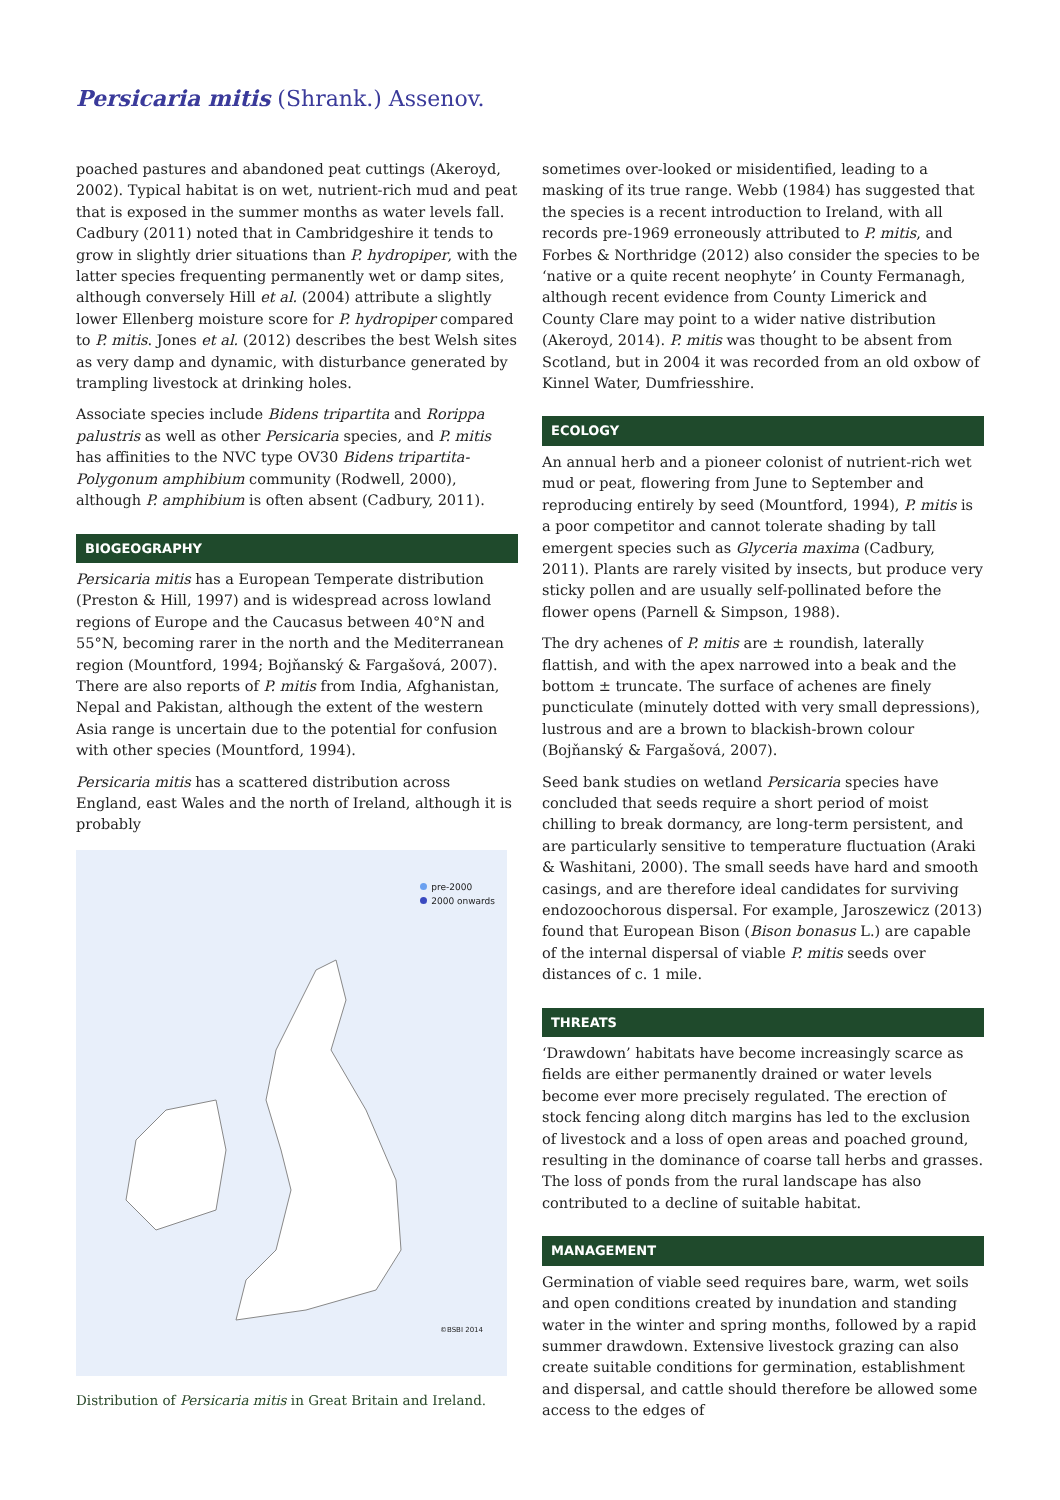Persicaria mitis (Shrank.) Assenov.
poached pastures and abandoned peat cuttings (Akeroyd, 2002). Typical habitat is on wet, nutrient-rich mud and peat that is exposed in the summer months as water levels fall. Cadbury (2011) noted that in Cambridgeshire it tends to grow in slightly drier situations than P. hydropiper, with the latter species frequenting permanently wet or damp sites, although conversely Hill et al. (2004) attribute a slightly lower Ellenberg moisture score for P. hydropiper compared to P. mitis. Jones et al. (2012) describes the best Welsh sites as very damp and dynamic, with disturbance generated by trampling livestock at drinking holes.
Associate species include Bidens tripartita and Rorippa palustris as well as other Persicaria species, and P. mitis has affinities to the NVC type OV30 Bidens tripartita-Polygonum amphibium community (Rodwell, 2000), although P. amphibium is often absent (Cadbury, 2011).
BIOGEOGRAPHY
Persicaria mitis has a European Temperate distribution (Preston & Hill, 1997) and is widespread across lowland regions of Europe and the Caucasus between 40°N and 55°N, becoming rarer in the north and the Mediterranean region (Mountford, 1994; Bojňanský & Fargašová, 2007). There are also reports of P. mitis from India, Afghanistan, Nepal and Pakistan, although the extent of the western Asia range is uncertain due to the potential for confusion with other species (Mountford, 1994).
Persicaria mitis has a scattered distribution across England, east Wales and the north of Ireland, although it is probably
pre-2000
2000 onwards
©BSBI 2014
Distribution of Persicaria mitis in Great Britain and Ireland.
sometimes over-looked or misidentified, leading to a masking of its true range. Webb (1984) has suggested that the species is a recent introduction to Ireland, with all records pre-1969 erroneously attributed to P. mitis, and Forbes & Northridge (2012) also consider the species to be ‘native or a quite recent neophyte’ in County Fermanagh, although recent evidence from County Limerick and County Clare may point to a wider native distribution (Akeroyd, 2014). P. mitis was thought to be absent from Scotland, but in 2004 it was recorded from an old oxbow of Kinnel Water, Dumfriesshire.
ECOLOGY
An annual herb and a pioneer colonist of nutrient-rich wet mud or peat, flowering from June to September and reproducing entirely by seed (Mountford, 1994), P. mitis is a poor competitor and cannot tolerate shading by tall emergent species such as Glyceria maxima (Cadbury, 2011). Plants are rarely visited by insects, but produce very sticky pollen and are usually self-pollinated before the flower opens (Parnell & Simpson, 1988).
The dry achenes of P. mitis are ± roundish, laterally flattish, and with the apex narrowed into a beak and the bottom ± truncate. The surface of achenes are finely puncticulate (minutely dotted with very small depressions), lustrous and are a brown to blackish-brown colour (Bojňanský & Fargašová, 2007).
Seed bank studies on wetland Persicaria species have concluded that seeds require a short period of moist chilling to break dormancy, are long-term persistent, and are particularly sensitive to temperature fluctuation (Araki & Washitani, 2000). The small seeds have hard and smooth casings, and are therefore ideal candidates for surviving endozoochorous dispersal. For example, Jaroszewicz (2013) found that European Bison (Bison bonasus L.) are capable of the internal dispersal of viable P. mitis seeds over distances of c. 1 mile.
THREATS
‘Drawdown’ habitats have become increasingly scarce as fields are either permanently drained or water levels become ever more precisely regulated. The erection of stock fencing along ditch margins has led to the exclusion of livestock and a loss of open areas and poached ground, resulting in the dominance of coarse tall herbs and grasses. The loss of ponds from the rural landscape has also contributed to a decline of suitable habitat.
MANAGEMENT
Germination of viable seed requires bare, warm, wet soils and open conditions created by inundation and standing water in the winter and spring months, followed by a rapid summer drawdown. Extensive livestock grazing can also create suitable conditions for germination, establishment and dispersal, and cattle should therefore be allowed some access to the edges of